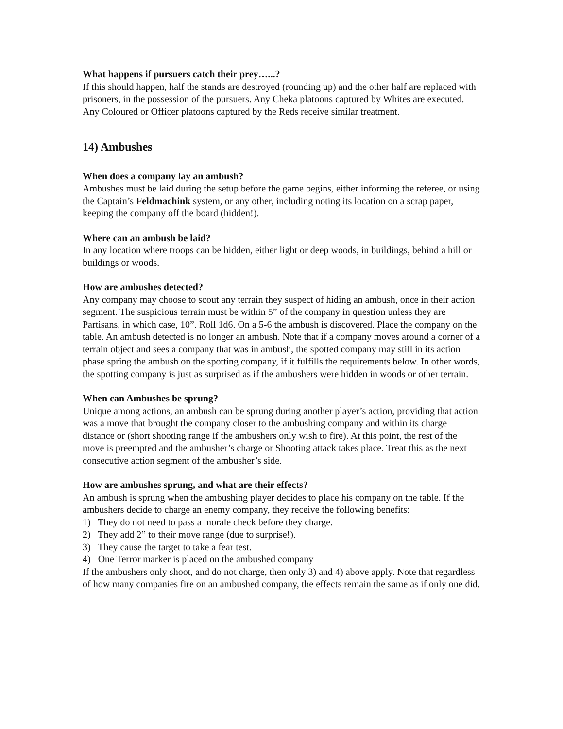What happens if pursuers catch their prey…...?
If this should happen, half the stands are destroyed (rounding up) and the other half are replaced with prisoners, in the possession of the pursuers. Any Cheka platoons captured by Whites are executed. Any Coloured or Officer platoons captured by the Reds receive similar treatment.
14) Ambushes
When does a company lay an ambush?
Ambushes must be laid during the setup before the game begins, either informing the referee, or using the Captain’s Feldmachink system, or any other, including noting its location on a scrap paper, keeping the company off the board (hidden!).
Where can an ambush be laid?
In any location where troops can be hidden, either light or deep woods, in buildings, behind a hill or buildings or woods.
How are ambushes detected?
Any company may choose to scout any terrain they suspect of hiding an ambush, once in their action segment. The suspicious terrain must be within 5” of the company in question unless they are Partisans, in which case, 10”. Roll 1d6. On a 5-6 the ambush is discovered. Place the company on the table. An ambush detected is no longer an ambush. Note that if a company moves around a corner of a terrain object and sees a company that was in ambush, the spotted company may still in its action phase spring the ambush on the spotting company, if it fulfills the requirements below. In other words, the spotting company is just as surprised as if the ambushers were hidden in woods or other terrain.
When can Ambushes be sprung?
Unique among actions, an ambush can be sprung during another player’s action, providing that action was a move that brought the company closer to the ambushing company and within its charge distance or (short shooting range if the ambushers only wish to fire). At this point, the rest of the move is preempted and the ambusher’s charge or Shooting attack takes place. Treat this as the next consecutive action segment of the ambusher’s side.
How are ambushes sprung, and what are their effects?
An ambush is sprung when the ambushing player decides to place his company on the table. If the ambushers decide to charge an enemy company, they receive the following benefits:
1) They do not need to pass a morale check before they charge.
2) They add 2” to their move range (due to surprise!).
3) They cause the target to take a fear test.
4) One Terror marker is placed on the ambushed company
If the ambushers only shoot, and do not charge, then only 3) and 4) above apply. Note that regardless of how many companies fire on an ambushed company, the effects remain the same as if only one did.